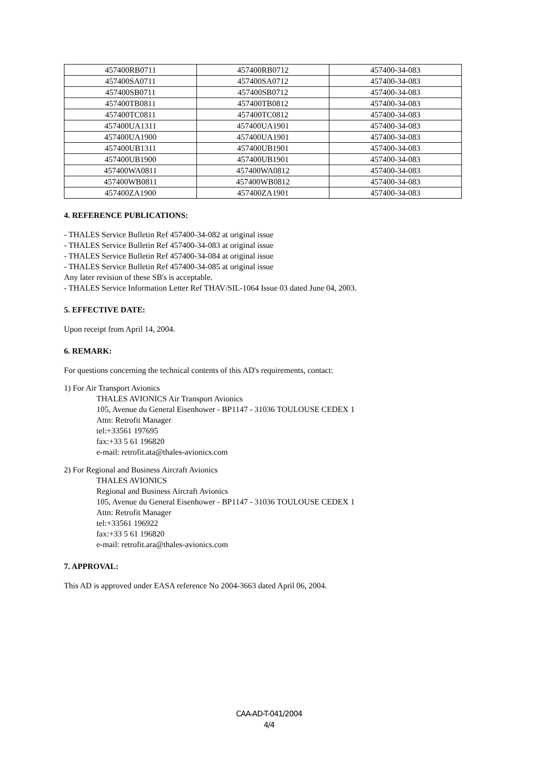| 457400RB0711 | 457400RB0712 | 457400-34-083 |
| 457400SA0711 | 457400SA0712 | 457400-34-083 |
| 457400SB0711 | 457400SB0712 | 457400-34-083 |
| 457400TB0811 | 457400TB0812 | 457400-34-083 |
| 457400TC0811 | 457400TC0812 | 457400-34-083 |
| 457400UA1311 | 457400UA1901 | 457400-34-083 |
| 457400UA1900 | 457400UA1901 | 457400-34-083 |
| 457400UB1311 | 457400UB1901 | 457400-34-083 |
| 457400UB1900 | 457400UB1901 | 457400-34-083 |
| 457400WA0811 | 457400WA0812 | 457400-34-083 |
| 457400WB0811 | 457400WB0812 | 457400-34-083 |
| 457400ZA1900 | 457400ZA1901 | 457400-34-083 |
4. REFERENCE PUBLICATIONS:
- THALES Service Bulletin Ref 457400-34-082 at original issue
- THALES Service Bulletin Ref 457400-34-083 at original issue
- THALES Service Bulletin Ref 457400-34-084 at original issue
- THALES Service Bulletin Ref 457400-34-085 at original issue
Any later revision of these SB's is acceptable.
- THALES Service Information Letter Ref THAV/SIL-1064 Issue 03 dated June 04, 2003.
5. EFFECTIVE DATE:
Upon receipt from April 14, 2004.
6. REMARK:
For questions concerning the technical contents of this AD's requirements, contact:
1) For Air Transport Avionics
THALES AVIONICS Air Transport Avionics
105, Avenue du General Eisenhower - BP1147 - 31036 TOULOUSE CEDEX 1
Attn: Retrofit Manager
tel:+33561 197695
fax:+33 5 61 196820
e-mail: retrofit.ata@thales-avionics.com
2) For Regional and Business Aircraft Avionics
THALES AVIONICS
Regional and Business Aircraft Avionics
105, Avenue du General Eisenhower - BP1147 - 31036 TOULOUSE CEDEX 1
Attn: Retrofit Manager
tel:+33561 196922
fax:+33 5 61 196820
e-mail: retrofit.ara@thales-avionics.com
7. APPROVAL:
This AD is approved under EASA reference No 2004-3663 dated April 06, 2004.
CAA-AD-T-041/2004
4/4